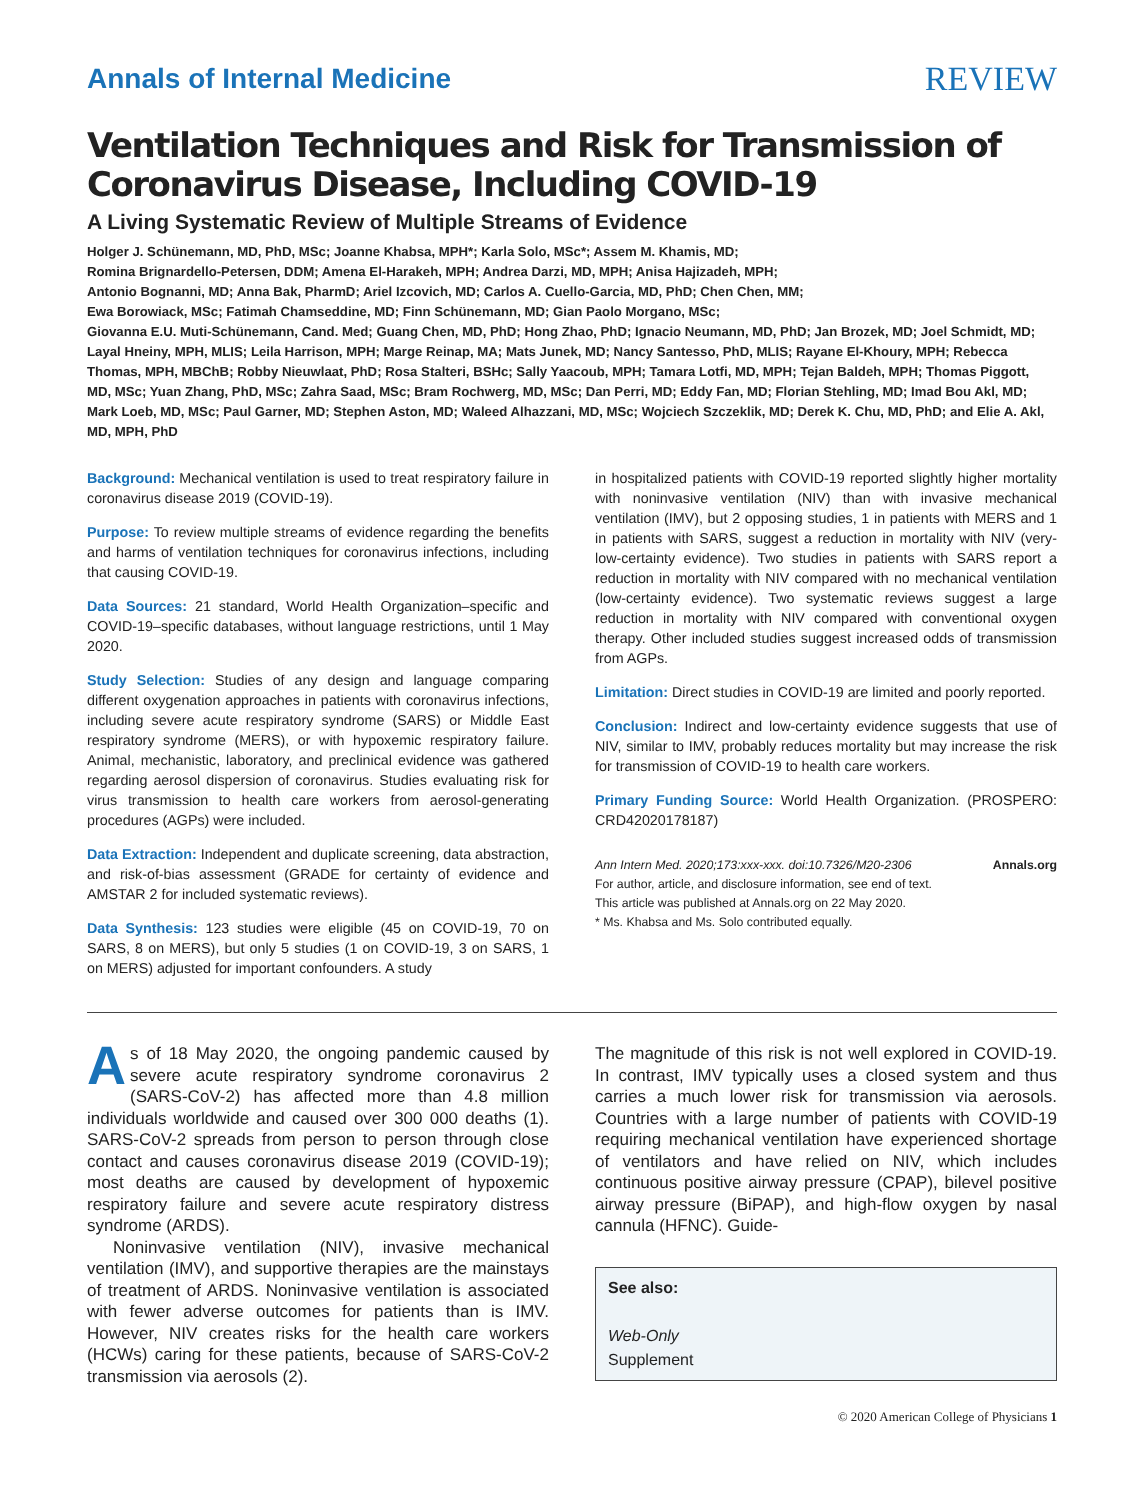Annals of Internal Medicine
REVIEW
Ventilation Techniques and Risk for Transmission of Coronavirus Disease, Including COVID-19
A Living Systematic Review of Multiple Streams of Evidence
Holger J. Schünemann, MD, PhD, MSc; Joanne Khabsa, MPH*; Karla Solo, MSc*; Assem M. Khamis, MD;
Romina Brignardello-Petersen, DDM; Amena El-Harakeh, MPH; Andrea Darzi, MD, MPH; Anisa Hajizadeh, MPH;
Antonio Bognanni, MD; Anna Bak, PharmD; Ariel Izcovich, MD; Carlos A. Cuello-Garcia, MD, PhD; Chen Chen, MM;
Ewa Borowiack, MSc; Fatimah Chamseddine, MD; Finn Schünemann, MD; Gian Paolo Morgano, MSc;
Giovanna E.U. Muti-Schünemann, Cand. Med; Guang Chen, MD, PhD; Hong Zhao, PhD; Ignacio Neumann, MD, PhD; Jan Brozek, MD; Joel Schmidt, MD; Layal Hneiny, MPH, MLIS; Leila Harrison, MPH; Marge Reinap, MA; Mats Junek, MD; Nancy Santesso, PhD, MLIS; Rayane El-Khoury, MPH; Rebecca Thomas, MPH, MBChB; Robby Nieuwlaat, PhD; Rosa Stalteri, BSHc; Sally Yaacoub, MPH; Tamara Lotfi, MD, MPH; Tejan Baldeh, MPH; Thomas Piggott, MD, MSc; Yuan Zhang, PhD, MSc; Zahra Saad, MSc; Bram Rochwerg, MD, MSc; Dan Perri, MD; Eddy Fan, MD; Florian Stehling, MD; Imad Bou Akl, MD; Mark Loeb, MD, MSc; Paul Garner, MD; Stephen Aston, MD; Waleed Alhazzani, MD, MSc; Wojciech Szczeklik, MD; Derek K. Chu, MD, PhD; and Elie A. Akl, MD, MPH, PhD
Background: Mechanical ventilation is used to treat respiratory failure in coronavirus disease 2019 (COVID-19).
Purpose: To review multiple streams of evidence regarding the benefits and harms of ventilation techniques for coronavirus infections, including that causing COVID-19.
Data Sources: 21 standard, World Health Organization–specific and COVID-19–specific databases, without language restrictions, until 1 May 2020.
Study Selection: Studies of any design and language comparing different oxygenation approaches in patients with coronavirus infections, including severe acute respiratory syndrome (SARS) or Middle East respiratory syndrome (MERS), or with hypoxemic respiratory failure. Animal, mechanistic, laboratory, and preclinical evidence was gathered regarding aerosol dispersion of coronavirus. Studies evaluating risk for virus transmission to health care workers from aerosol-generating procedures (AGPs) were included.
Data Extraction: Independent and duplicate screening, data abstraction, and risk-of-bias assessment (GRADE for certainty of evidence and AMSTAR 2 for included systematic reviews).
Data Synthesis: 123 studies were eligible (45 on COVID-19, 70 on SARS, 8 on MERS), but only 5 studies (1 on COVID-19, 3 on SARS, 1 on MERS) adjusted for important confounders. A study
in hospitalized patients with COVID-19 reported slightly higher mortality with noninvasive ventilation (NIV) than with invasive mechanical ventilation (IMV), but 2 opposing studies, 1 in patients with MERS and 1 in patients with SARS, suggest a reduction in mortality with NIV (very-low-certainty evidence). Two studies in patients with SARS report a reduction in mortality with NIV compared with no mechanical ventilation (low-certainty evidence). Two systematic reviews suggest a large reduction in mortality with NIV compared with conventional oxygen therapy. Other included studies suggest increased odds of transmission from AGPs.
Limitation: Direct studies in COVID-19 are limited and poorly reported.
Conclusion: Indirect and low-certainty evidence suggests that use of NIV, similar to IMV, probably reduces mortality but may increase the risk for transmission of COVID-19 to health care workers.
Primary Funding Source: World Health Organization. (PROSPERO: CRD42020178187)
Ann Intern Med. 2020;173:xxx-xxx. doi:10.7326/M20-2306 Annals.org
For author, article, and disclosure information, see end of text.
This article was published at Annals.org on 22 May 2020.
* Ms. Khabsa and Ms. Solo contributed equally.
As of 18 May 2020, the ongoing pandemic caused by severe acute respiratory syndrome coronavirus 2 (SARS-CoV-2) has affected more than 4.8 million individuals worldwide and caused over 300 000 deaths (1). SARS-CoV-2 spreads from person to person through close contact and causes coronavirus disease 2019 (COVID-19); most deaths are caused by development of hypoxemic respiratory failure and severe acute respiratory distress syndrome (ARDS).
Noninvasive ventilation (NIV), invasive mechanical ventilation (IMV), and supportive therapies are the mainstays of treatment of ARDS. Noninvasive ventilation is associated with fewer adverse outcomes for patients than is IMV. However, NIV creates risks for the health care workers (HCWs) caring for these patients, because of SARS-CoV-2 transmission via aerosols (2).
The magnitude of this risk is not well explored in COVID-19. In contrast, IMV typically uses a closed system and thus carries a much lower risk for transmission via aerosols. Countries with a large number of patients with COVID-19 requiring mechanical ventilation have experienced shortage of ventilators and have relied on NIV, which includes continuous positive airway pressure (CPAP), bilevel positive airway pressure (BiPAP), and high-flow oxygen by nasal cannula (HFNC). Guide-
See also:
Web-Only
Supplement
© 2020 American College of Physicians 1